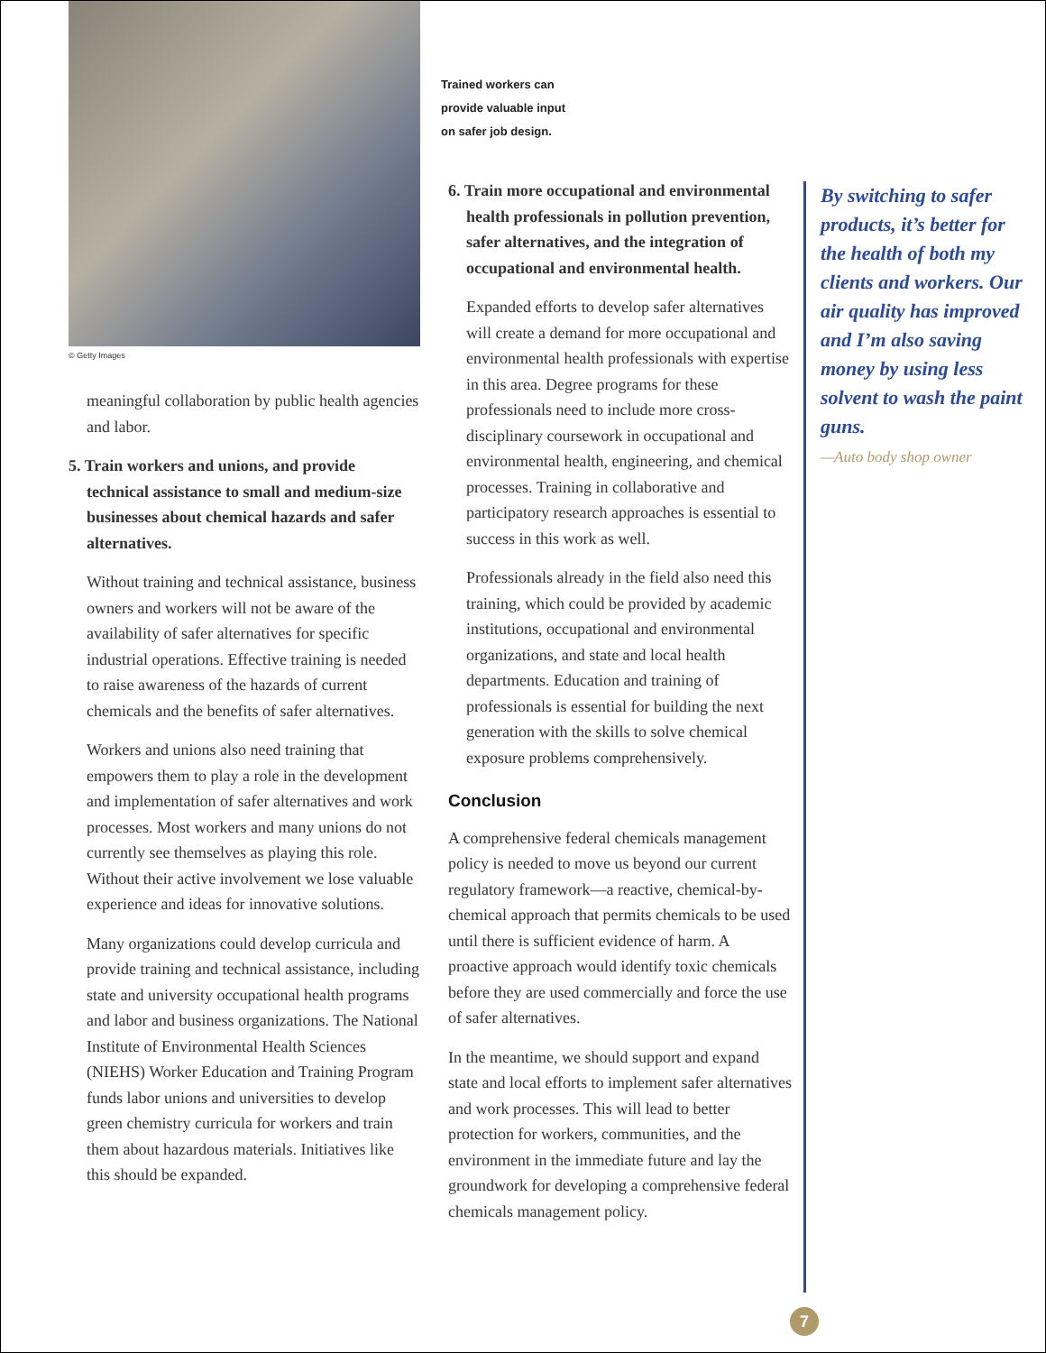© Getty Images
meaningful collaboration by public health agencies and labor.
5. Train workers and unions, and provide technical assistance to small and medium-size businesses about chemical hazards and safer alternatives.
Without training and technical assistance, business owners and workers will not be aware of the availability of safer alternatives for specific industrial operations. Effective training is needed to raise awareness of the hazards of current chemicals and the benefits of safer alternatives.
Workers and unions also need training that empowers them to play a role in the development and implementation of safer alternatives and work processes. Most workers and many unions do not currently see themselves as playing this role. Without their active involvement we lose valuable experience and ideas for innovative solutions.
Many organizations could develop curricula and provide training and technical assistance, including state and university occupational health programs and labor and business organizations. The National Institute of Environmental Health Sciences (NIEHS) Worker Education and Training Program funds labor unions and universities to develop green chemistry curricula for workers and train them about hazardous materials. Initiatives like this should be expanded.
Trained workers can
provide valuable input
on safer job design.
6. Train more occupational and environmental health professionals in pollution prevention, safer alternatives, and the integration of occupational and environmental health.
Expanded efforts to develop safer alternatives will create a demand for more occupational and environmental health professionals with expertise in this area. Degree programs for these professionals need to include more cross-disciplinary coursework in occupational and environmental health, engineering, and chemical processes. Training in collaborative and participatory research approaches is essential to success in this work as well.
Professionals already in the field also need this training, which could be provided by academic institutions, occupational and environmental organizations, and state and local health departments. Education and training of professionals is essential for building the next generation with the skills to solve chemical exposure problems comprehensively.
Conclusion
A comprehensive federal chemicals management policy is needed to move us beyond our current regulatory framework—a reactive, chemical-by-chemical approach that permits chemicals to be used until there is sufficient evidence of harm. A proactive approach would identify toxic chemicals before they are used commercially and force the use of safer alternatives.
In the meantime, we should support and expand state and local efforts to implement safer alternatives and work processes. This will lead to better protection for workers, communities, and the environment in the immediate future and lay the groundwork for developing a comprehensive federal chemicals management policy.
By switching to safer products, it’s better for the health of both my clients and workers. Our air quality has improved and I’m also saving money by using less solvent to wash the paint guns.
—Auto body shop owner
7